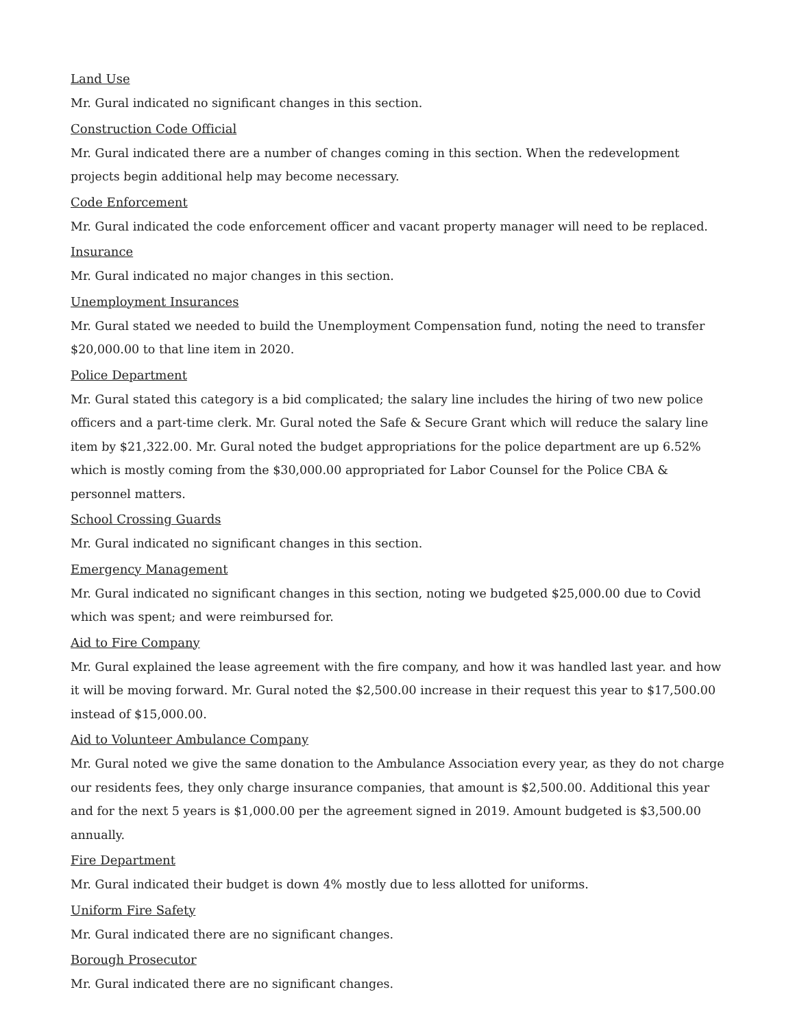Land Use
Mr. Gural indicated no significant changes in this section.
Construction Code Official
Mr. Gural indicated there are a number of changes coming in this section. When the redevelopment projects begin additional help may become necessary.
Code Enforcement
Mr. Gural indicated the code enforcement officer and vacant property manager will need to be replaced.
Insurance
Mr. Gural indicated no major changes in this section.
Unemployment Insurances
Mr. Gural stated we needed to build the Unemployment Compensation fund, noting the need to transfer $20,000.00 to that line item in 2020.
Police Department
Mr. Gural stated this category is a bid complicated; the salary line includes the hiring of two new police officers and a part-time clerk. Mr. Gural noted the Safe & Secure Grant which will reduce the salary line item by $21,322.00. Mr. Gural noted the budget appropriations for the police department are up 6.52% which is mostly coming from the $30,000.00 appropriated for Labor Counsel for the Police CBA & personnel matters.
School Crossing Guards
Mr. Gural indicated no significant changes in this section.
Emergency Management
Mr. Gural indicated no significant changes in this section, noting we budgeted $25,000.00 due to Covid which was spent; and were reimbursed for.
Aid to Fire Company
Mr. Gural explained the lease agreement with the fire company, and how it was handled last year. and how it will be moving forward. Mr. Gural noted the $2,500.00 increase in their request this year to $17,500.00 instead of $15,000.00.
Aid to Volunteer Ambulance Company
Mr. Gural noted we give the same donation to the Ambulance Association every year, as they do not charge our residents fees, they only charge insurance companies, that amount is $2,500.00. Additional this year and for the next 5 years is $1,000.00 per the agreement signed in 2019. Amount budgeted is $3,500.00 annually.
Fire Department
Mr. Gural indicated their budget is down 4% mostly due to less allotted for uniforms.
Uniform Fire Safety
Mr. Gural indicated there are no significant changes.
Borough Prosecutor
Mr. Gural indicated there are no significant changes.